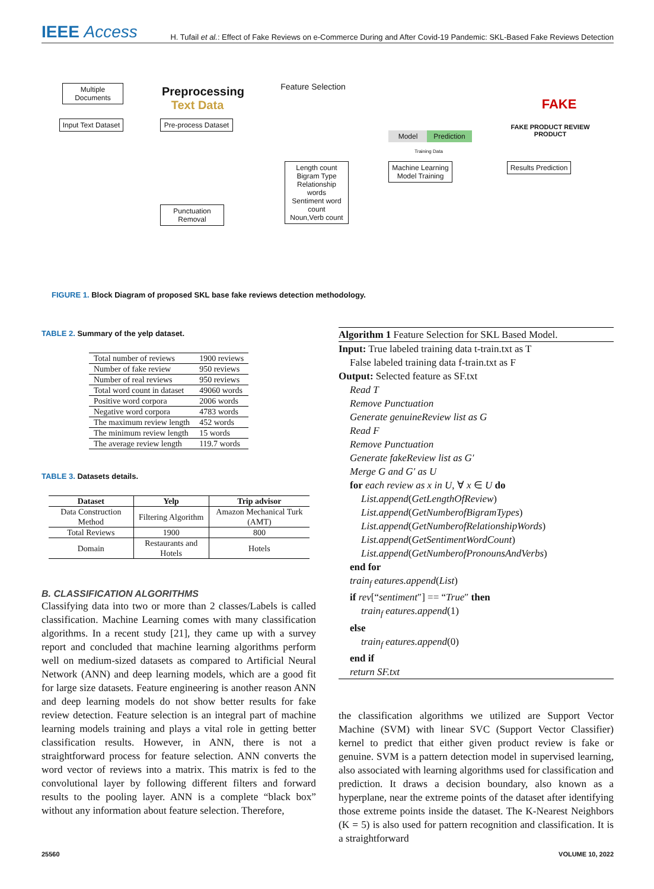IEEE Access
H. Tufail et al.: Effect of Fake Reviews on e-Commerce During and After Covid-19 Pandemic: SKL-Based Fake Reviews Detection
Multiple Documents
Input Text Dataset
Preprocessing Text Data
Pre-process Dataset
Punctuation Removal
Feature Selection
Length count
Bigram Type
Relationship words
Sentiment word count
Noun,Verb count
Model
Prediction
Training Data
Machine Learning Model Training
FAKE
FAKE PRODUCT REVIEW PRODUCT
Results Prediction
FIGURE 1. Block Diagram of proposed SKL base fake reviews detection methodology.
TABLE 2. Summary of the yelp dataset.
| Total number of reviews | 1900 reviews |
| Number of fake review | 950 reviews |
| Number of real reviews | 950 reviews |
| Total word count in dataset | 49060 words |
| Positive word corpora | 2006 words |
| Negative word corpora | 4783 words |
| The maximum review length | 452 words |
| The minimum review length | 15 words |
| The average review length | 119.7 words |
TABLE 3. Datasets details.
| Dataset | Yelp | Trip advisor |
| --- | --- | --- |
| Data Construction Method | Filtering Algorithm | Amazon Mechanical Turk (AMT) |
| Total Reviews | 1900 | 800 |
| Domain | Restaurants and Hotels | Hotels |
B. CLASSIFICATION ALGORITHMS
Classifying data into two or more than 2 classes/Labels is called classification. Machine Learning comes with many classification algorithms. In a recent study [21], they came up with a survey report and concluded that machine learning algorithms perform well on medium-sized datasets as compared to Artificial Neural Network (ANN) and deep learning models, which are a good fit for large size datasets. Feature engineering is another reason ANN and deep learning models do not show better results for fake review detection. Feature selection is an integral part of machine learning models training and plays a vital role in getting better classification results. However, in ANN, there is not a straightforward process for feature selection. ANN converts the word vector of reviews into a matrix. This matrix is fed to the convolutional layer by following different filters and forward results to the pooling layer. ANN is a complete “black box” without any information about feature selection. Therefore,
Algorithm 1 Feature Selection for SKL Based Model.
Input: True labeled training data t-train.txt as T
False labeled training data f-train.txt as F
Output: Selected feature as SF.txt
Read T
Remove Punctuation
Generate genuineReview list as G
Read F
Remove Punctuation
Generate fakeReview list as G′
Merge G and G′ as U
for each review as x in U, ∀ x ∈ U do
List.append(GetLengthOfReview)
List.append(GetNumberofBigramTypes)
List.append(GetNumberofRelationshipWords)
List.append(GetSentimentWordCount)
List.append(GetNumberofPronounsAndVerbs)
end for
train<sub>f</sub> eatures.append(List)
if rev[“sentiment″] == “True″ then
train<sub>f</sub> eatures.append(1)
else
train<sub>f</sub> eatures.append(0)
end if
return SF.txt
the classification algorithms we utilized are Support Vector Machine (SVM) with linear SVC (Support Vector Classifier) kernel to predict that either given product review is fake or genuine. SVM is a pattern detection model in supervised learning, also associated with learning algorithms used for classification and prediction. It draws a decision boundary, also known as a hyperplane, near the extreme points of the dataset after identifying those extreme points inside the dataset. The K-Nearest Neighbors (K = 5) is also used for pattern recognition and classification. It is a straightforward
25560 VOLUME 10, 2022